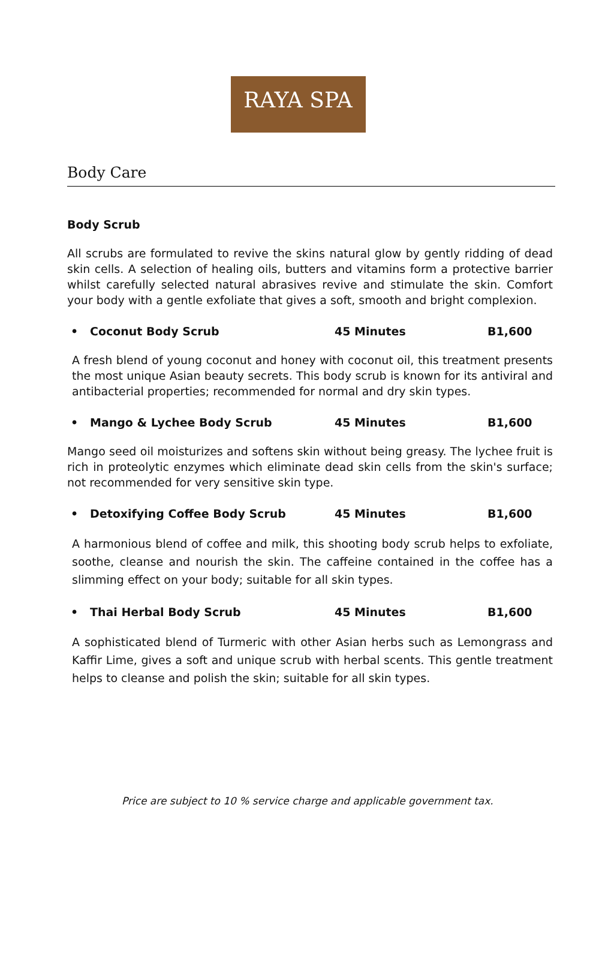RAYA SPA
Body Care
Body Scrub
All scrubs are formulated to revive the skins natural glow by gently ridding of dead skin cells. A selection of healing oils, butters and vitamins form a protective barrier whilst carefully selected natural abrasives revive and stimulate the skin. Comfort your body with a gentle exfoliate that gives a soft, smooth and bright complexion.
• Coconut Body Scrub 45 Minutes B1,600
A fresh blend of young coconut and honey with coconut oil, this treatment presents the most unique Asian beauty secrets. This body scrub is known for its antiviral and antibacterial properties; recommended for normal and dry skin types.
• Mango & Lychee Body Scrub 45 Minutes B1,600
Mango seed oil moisturizes and softens skin without being greasy. The lychee fruit is rich in proteolytic enzymes which eliminate dead skin cells from the skin's surface; not recommended for very sensitive skin type.
• Detoxifying Coffee Body Scrub 45 Minutes B1,600
A harmonious blend of coffee and milk, this shooting body scrub helps to exfoliate, soothe, cleanse and nourish the skin. The caffeine contained in the coffee has a slimming effect on your body; suitable for all skin types.
• Thai Herbal Body Scrub 45 Minutes B1,600
A sophisticated blend of Turmeric with other Asian herbs such as Lemongrass and Kaffir Lime, gives a soft and unique scrub with herbal scents. This gentle treatment helps to cleanse and polish the skin; suitable for all skin types.
Price are subject to 10 % service charge and applicable government tax.